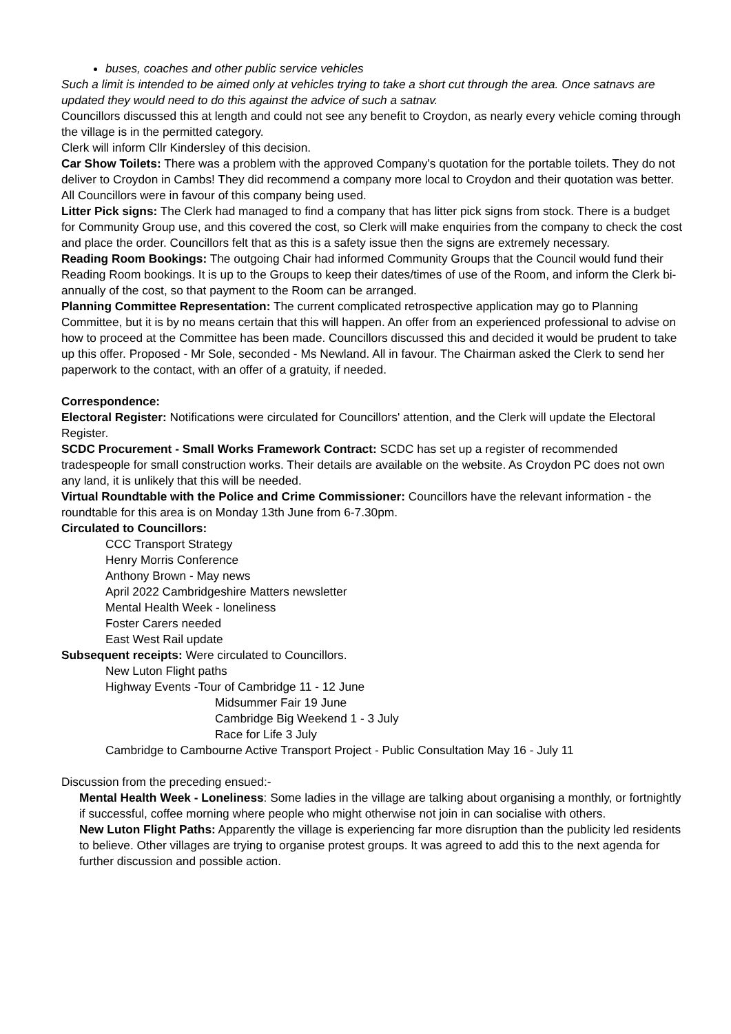buses, coaches and other public service vehicles
Such a limit is intended to be aimed only at vehicles trying to take a short cut through the area. Once satnavs are updated they would need to do this against the advice of such a satnav.
Councillors discussed this at length and could not see any benefit to Croydon, as nearly every vehicle coming through the village is in the permitted category.
Clerk will inform Cllr Kindersley of this decision.
Car Show Toilets: There was a problem with the approved Company's quotation for the portable toilets. They do not deliver to Croydon in Cambs! They did recommend a company more local to Croydon and their quotation was better. All Councillors were in favour of this company being used.
Litter Pick signs: The Clerk had managed to find a company that has litter pick signs from stock. There is a budget for Community Group use, and this covered the cost, so Clerk will make enquiries from the company to check the cost and place the order. Councillors felt that as this is a safety issue then the signs are extremely necessary.
Reading Room Bookings: The outgoing Chair had informed Community Groups that the Council would fund their Reading Room bookings. It is up to the Groups to keep their dates/times of use of the Room, and inform the Clerk bi-annually of the cost, so that payment to the Room can be arranged.
Planning Committee Representation: The current complicated retrospective application may go to Planning Committee, but it is by no means certain that this will happen. An offer from an experienced professional to advise on how to proceed at the Committee has been made. Councillors discussed this and decided it would be prudent to take up this offer. Proposed - Mr Sole, seconded - Ms Newland. All in favour. The Chairman asked the Clerk to send her paperwork to the contact, with an offer of a gratuity, if needed.
Correspondence:
Electoral Register: Notifications were circulated for Councillors' attention, and the Clerk will update the Electoral Register.
SCDC Procurement - Small Works Framework Contract: SCDC has set up a register of recommended tradespeople for small construction works. Their details are available on the website. As Croydon PC does not own any land, it is unlikely that this will be needed.
Virtual Roundtable with the Police and Crime Commissioner: Councillors have the relevant information - the roundtable for this area is on Monday 13th June from 6-7.30pm.
Circulated to Councillors:
CCC Transport Strategy
Henry Morris Conference
Anthony Brown - May news
April 2022 Cambridgeshire Matters newsletter
Mental Health Week - loneliness
Foster Carers needed
East West Rail update
Subsequent receipts: Were circulated to Councillors.
New Luton Flight paths
Highway Events -Tour of Cambridge 11 - 12 June
Midsummer Fair 19 June
Cambridge Big Weekend 1 - 3 July
Race for Life 3 July
Cambridge to Cambourne Active Transport Project - Public Consultation May 16 - July 11
Discussion from the preceding ensued:-
Mental Health Week - Loneliness: Some ladies in the village are talking about organising a monthly, or fortnightly if successful, coffee morning where people who might otherwise not join in can socialise with others.
New Luton Flight Paths: Apparently the village is experiencing far more disruption than the publicity led residents to believe. Other villages are trying to organise protest groups. It was agreed to add this to the next agenda for further discussion and possible action.